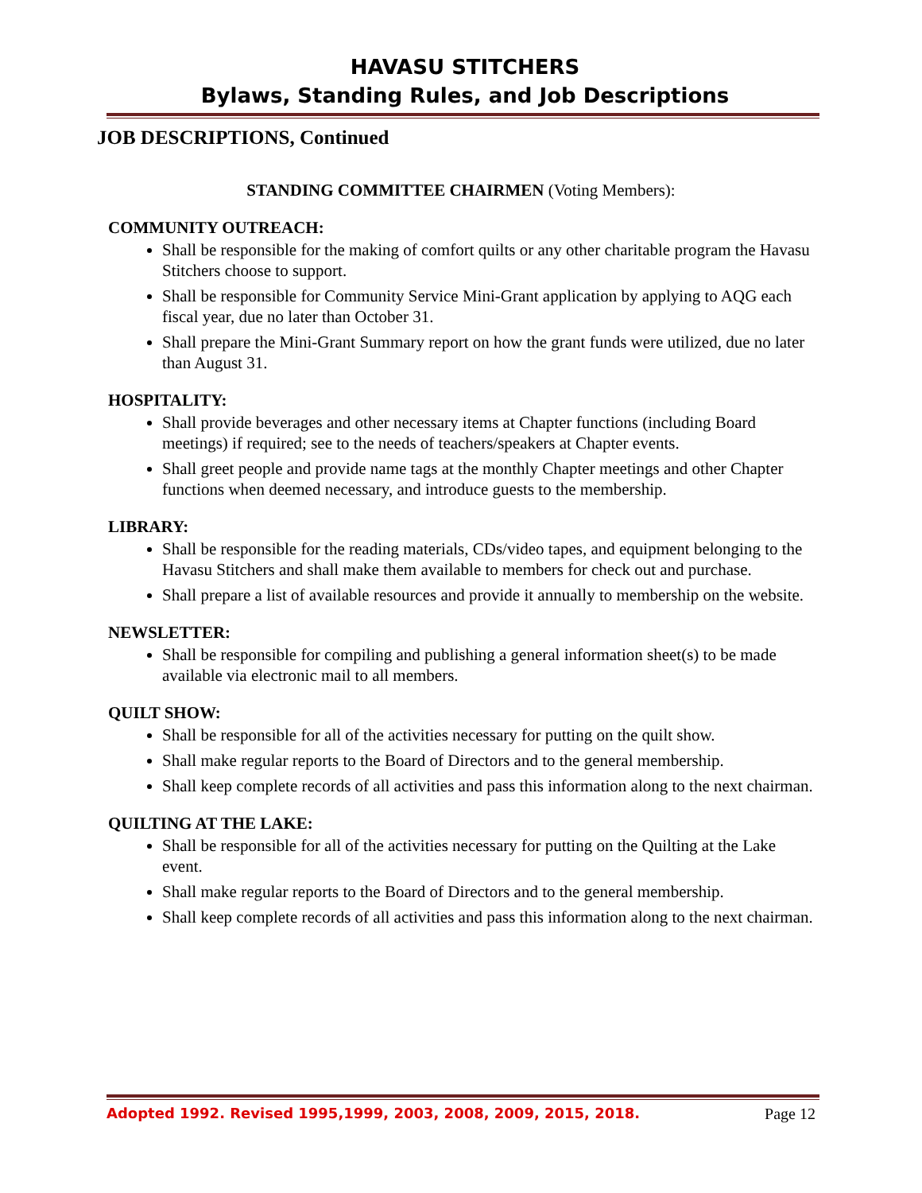HAVASU STITCHERS
Bylaws, Standing Rules, and Job Descriptions
JOB DESCRIPTIONS, Continued
STANDING COMMITTEE CHAIRMEN (Voting Members):
COMMUNITY OUTREACH:
Shall be responsible for the making of comfort quilts or any other charitable program the Havasu Stitchers choose to support.
Shall be responsible for Community Service Mini-Grant application by applying to AQG each fiscal year, due no later than October 31.
Shall prepare the Mini-Grant Summary report on how the grant funds were utilized, due no later than August 31.
HOSPITALITY:
Shall provide beverages and other necessary items at Chapter functions (including Board meetings) if required; see to the needs of teachers/speakers at Chapter events.
Shall greet people and provide name tags at the monthly Chapter meetings and other Chapter functions when deemed necessary, and introduce guests to the membership.
LIBRARY:
Shall be responsible for the reading materials, CDs/video tapes, and equipment belonging to the Havasu Stitchers and shall make them available to members for check out and purchase.
Shall prepare a list of available resources and provide it annually to membership on the website.
NEWSLETTER:
Shall be responsible for compiling and publishing a general information sheet(s) to be made available via electronic mail to all members.
QUILT SHOW:
Shall be responsible for all of the activities necessary for putting on the quilt show.
Shall make regular reports to the Board of Directors and to the general membership.
Shall keep complete records of all activities and pass this information along to the next chairman.
QUILTING AT THE LAKE:
Shall be responsible for all of the activities necessary for putting on the Quilting at the Lake event.
Shall make regular reports to the Board of Directors and to the general membership.
Shall keep complete records of all activities and pass this information along to the next chairman.
Adopted 1992. Revised 1995,1999, 2003, 2008, 2009, 2015, 2018. Page 12